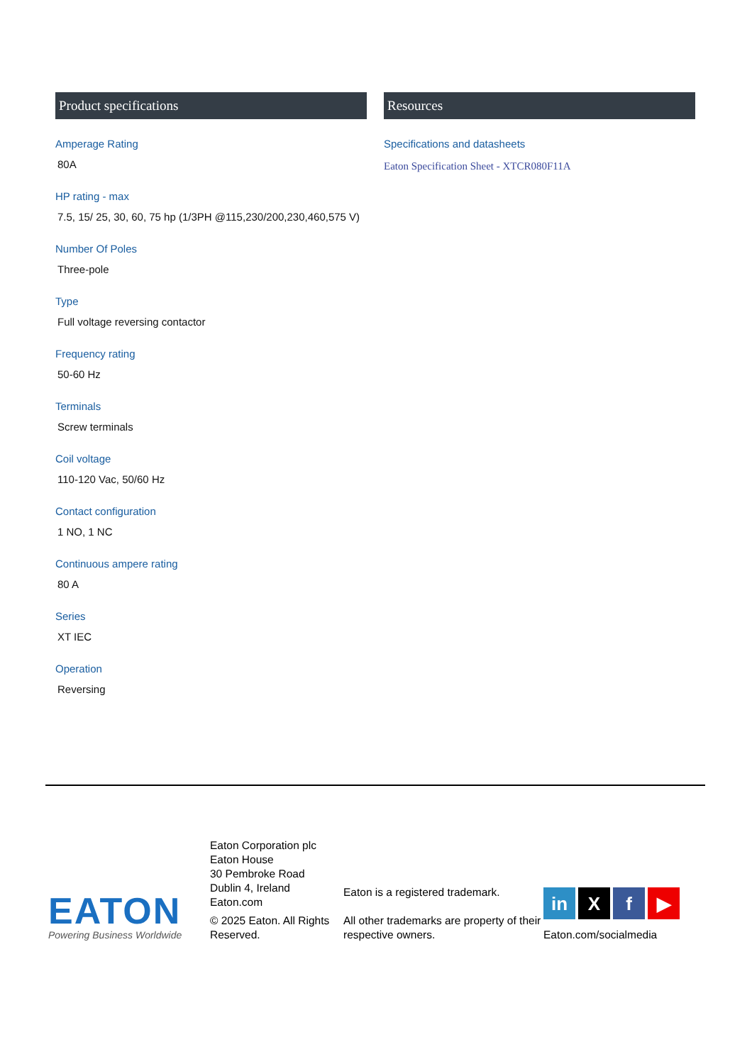Product specifications
Amperage Rating
80A
HP rating - max
7.5, 15/ 25, 30, 60, 75 hp (1/3PH @115,230/200,230,460,575 V)
Number Of Poles
Three-pole
Type
Full voltage reversing contactor
Frequency rating
50-60 Hz
Terminals
Screw terminals
Coil voltage
110-120 Vac, 50/60 Hz
Contact configuration
1 NO, 1 NC
Continuous ampere rating
80 A
Series
XT IEC
Operation
Reversing
Resources
Specifications and datasheets
Eaton Specification Sheet - XTCR080F11A
EATON
Powering Business Worldwide
Eaton Corporation plc
Eaton House
30 Pembroke Road
Dublin 4, Ireland
Eaton.com
© 2025 Eaton. All Rights Reserved.
Eaton is a registered trademark.
All other trademarks are property of their respective owners.
in X f ▶
Eaton.com/socialmedia